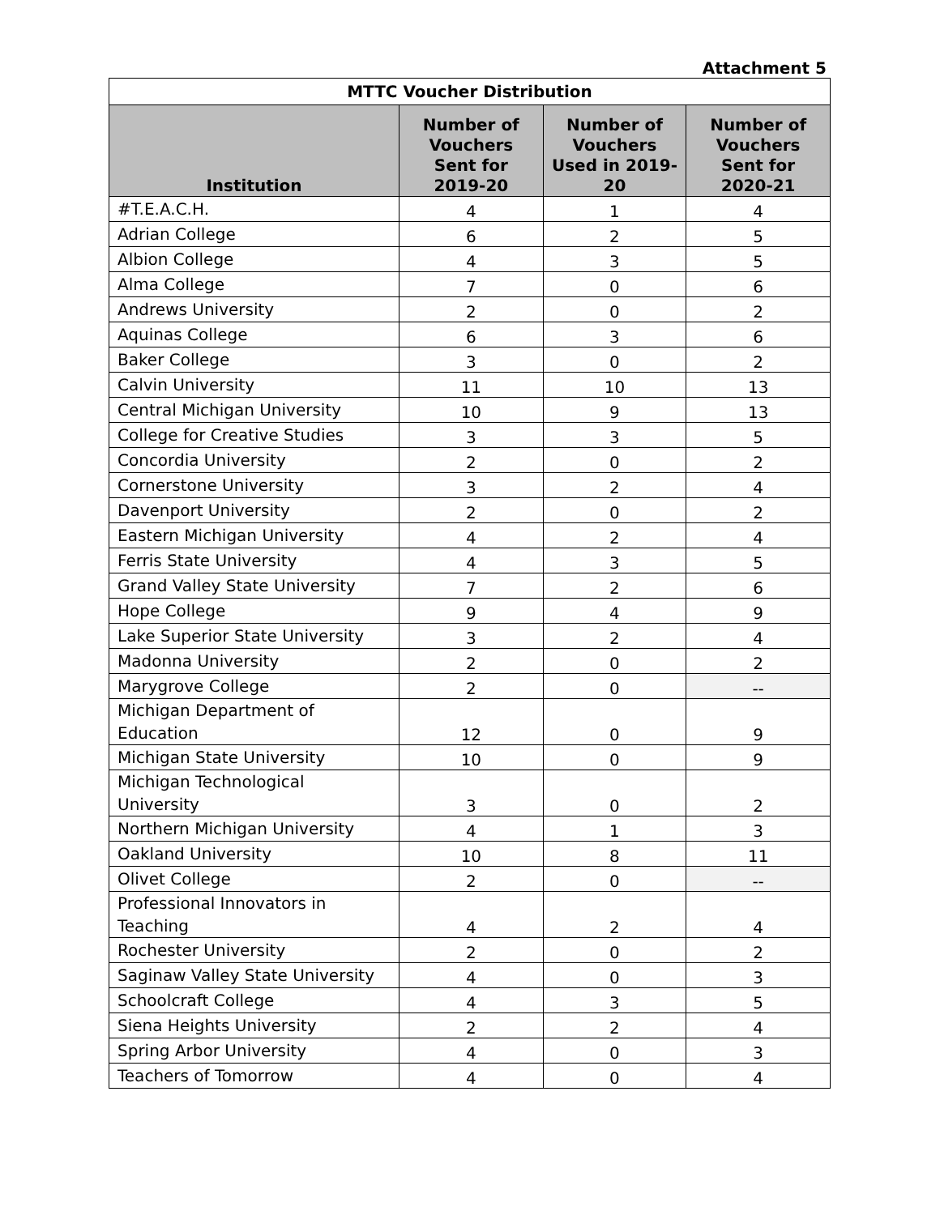Attachment 5
| MTTC Voucher Distribution | | | |
| --- | --- | --- | --- |
| Institution | Number of Vouchers Sent for 2019-20 | Number of Vouchers Used in 2019-20 | Number of Vouchers Sent for 2020-21 |
| #T.E.A.C.H. | 4 | 1 | 4 |
| Adrian College | 6 | 2 | 5 |
| Albion College | 4 | 3 | 5 |
| Alma College | 7 | 0 | 6 |
| Andrews University | 2 | 0 | 2 |
| Aquinas College | 6 | 3 | 6 |
| Baker College | 3 | 0 | 2 |
| Calvin University | 11 | 10 | 13 |
| Central Michigan University | 10 | 9 | 13 |
| College for Creative Studies | 3 | 3 | 5 |
| Concordia University | 2 | 0 | 2 |
| Cornerstone University | 3 | 2 | 4 |
| Davenport University | 2 | 0 | 2 |
| Eastern Michigan University | 4 | 2 | 4 |
| Ferris State University | 4 | 3 | 5 |
| Grand Valley State University | 7 | 2 | 6 |
| Hope College | 9 | 4 | 9 |
| Lake Superior State University | 3 | 2 | 4 |
| Madonna University | 2 | 0 | 2 |
| Marygrove College | 2 | 0 | -- |
| Michigan Department of Education | 12 | 0 | 9 |
| Michigan State University | 10 | 0 | 9 |
| Michigan Technological University | 3 | 0 | 2 |
| Northern Michigan University | 4 | 1 | 3 |
| Oakland University | 10 | 8 | 11 |
| Olivet College | 2 | 0 | -- |
| Professional Innovators in Teaching | 4 | 2 | 4 |
| Rochester University | 2 | 0 | 2 |
| Saginaw Valley State University | 4 | 0 | 3 |
| Schoolcraft College | 4 | 3 | 5 |
| Siena Heights University | 2 | 2 | 4 |
| Spring Arbor University | 4 | 0 | 3 |
| Teachers of Tomorrow | 4 | 0 | 4 |